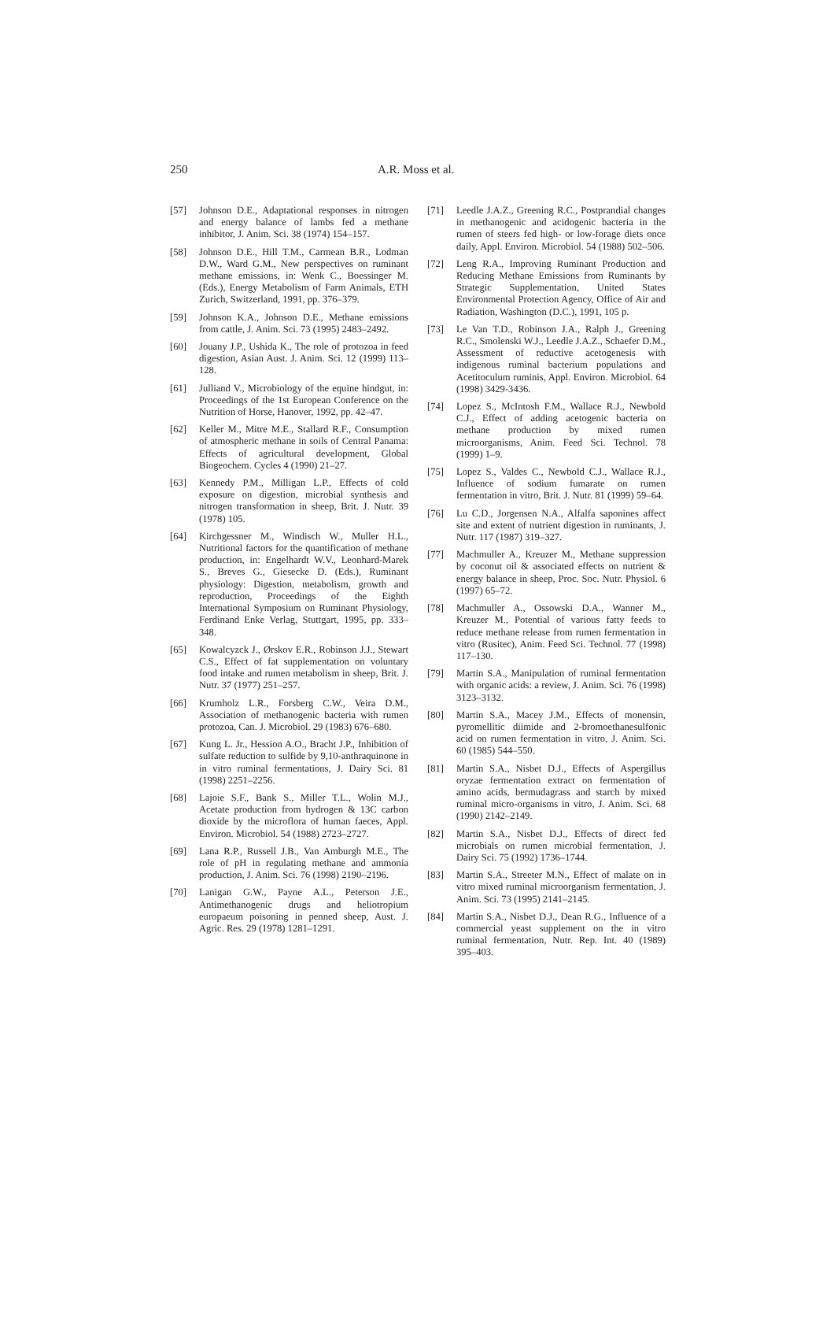250 A.R. Moss et al.
[57] Johnson D.E., Adaptational responses in nitrogen and energy balance of lambs fed a methane inhibitor, J. Anim. Sci. 38 (1974) 154–157.
[58] Johnson D.E., Hill T.M., Carmean B.R., Lodman D.W., Ward G.M., New perspectives on ruminant methane emissions, in: Wenk C., Boessinger M. (Eds.), Energy Metabolism of Farm Animals, ETH Zurich, Switzerland, 1991, pp. 376–379.
[59] Johnson K.A., Johnson D.E., Methane emissions from cattle, J. Anim. Sci. 73 (1995) 2483–2492.
[60] Jouany J.P., Ushida K., The role of protozoa in feed digestion, Asian Aust. J. Anim. Sci. 12 (1999) 113–128.
[61] Julliand V., Microbiology of the equine hindgut, in: Proceedings of the 1st European Conference on the Nutrition of Horse, Hanover, 1992, pp. 42–47.
[62] Keller M., Mitre M.E., Stallard R.F., Consumption of atmospheric methane in soils of Central Panama: Effects of agricultural development, Global Biogeochem. Cycles 4 (1990) 21–27.
[63] Kennedy P.M., Milligan L.P., Effects of cold exposure on digestion, microbial synthesis and nitrogen transformation in sheep, Brit. J. Nutr. 39 (1978) 105.
[64] Kirchgessner M., Windisch W., Muller H.L., Nutritional factors for the quantification of methane production, in: Engelhardt W.V., Leonhard-Marek S., Breves G., Giesecke D. (Eds.), Ruminant physiology: Digestion, metabolism, growth and reproduction, Proceedings of the Eighth International Symposium on Ruminant Physiology, Ferdinand Enke Verlag, Stuttgart, 1995, pp. 333–348.
[65] Kowalcyzck J., Ørskov E.R., Robinson J.J., Stewart C.S., Effect of fat supplementation on voluntary food intake and rumen metabolism in sheep, Brit. J. Nutr. 37 (1977) 251–257.
[66] Krumholz L.R., Forsberg C.W., Veira D.M., Association of methanogenic bacteria with rumen protozoa, Can. J. Microbiol. 29 (1983) 676–680.
[67] Kung L. Jr., Hession A.O., Bracht J.P., Inhibition of sulfate reduction to sulfide by 9,10-anthraquinone in in vitro ruminal fermentations, J. Dairy Sci. 81 (1998) 2251–2256.
[68] Lajoie S.F., Bank S., Miller T.L., Wolin M.J., Acetate production from hydrogen & 13C carbon dioxide by the microflora of human faeces, Appl. Environ. Microbiol. 54 (1988) 2723–2727.
[69] Lana R.P., Russell J.B., Van Amburgh M.E., The role of pH in regulating methane and ammonia production, J. Anim. Sci. 76 (1998) 2190–2196.
[70] Lanigan G.W., Payne A.L., Peterson J.E., Antimethanogenic drugs and heliotropium europaeum poisoning in penned sheep, Aust. J. Agric. Res. 29 (1978) 1281–1291.
[71] Leedle J.A.Z., Greening R.C., Postprandial changes in methanogenic and acidogenic bacteria in the rumen of steers fed high- or low-forage diets once daily, Appl. Environ. Microbiol. 54 (1988) 502–506.
[72] Leng R.A., Improving Ruminant Production and Reducing Methane Emissions from Ruminants by Strategic Supplementation, United States Environmental Protection Agency, Office of Air and Radiation, Washington (D.C.), 1991, 105 p.
[73] Le Van T.D., Robinson J.A., Ralph J., Greening R.C., Smolenski W.J., Leedle J.A.Z., Schaefer D.M., Assessment of reductive acetogenesis with indigenous ruminal bacterium populations and Acetitoculum ruminis, Appl. Environ. Microbiol. 64 (1998) 3429-3436.
[74] Lopez S., McIntosh F.M., Wallace R.J., Newbold C.J., Effect of adding acetogenic bacteria on methane production by mixed rumen microorganisms, Anim. Feed Sci. Technol. 78 (1999) 1–9.
[75] Lopez S., Valdes C., Newbold C.J., Wallace R.J., Influence of sodium fumarate on rumen fermentation in vitro, Brit. J. Nutr. 81 (1999) 59–64.
[76] Lu C.D., Jorgensen N.A., Alfalfa saponines affect site and extent of nutrient digestion in ruminants, J. Nutr. 117 (1987) 319–327.
[77] Machmuller A., Kreuzer M., Methane suppression by coconut oil & associated effects on nutrient & energy balance in sheep, Proc. Soc. Nutr. Physiol. 6 (1997) 65–72.
[78] Machmuller A., Ossowski D.A., Wanner M., Kreuzer M., Potential of various fatty feeds to reduce methane release from rumen fermentation in vitro (Rusitec), Anim. Feed Sci. Technol. 77 (1998) 117–130.
[79] Martin S.A., Manipulation of ruminal fermentation with organic acids: a review, J. Anim. Sci. 76 (1998) 3123–3132.
[80] Martin S.A., Macey J.M., Effects of monensin, pyromellitic diimide and 2-bromoethanesulfonic acid on rumen fermentation in vitro, J. Anim. Sci. 60 (1985) 544–550.
[81] Martin S.A., Nisbet D.J., Effects of Aspergillus oryzae fermentation extract on fermentation of amino acids, bermudagrass and starch by mixed ruminal micro-organisms in vitro, J. Anim. Sci. 68 (1990) 2142–2149.
[82] Martin S.A., Nisbet D.J., Effects of direct fed microbials on rumen microbial fermentation, J. Dairy Sci. 75 (1992) 1736–1744.
[83] Martin S.A., Streeter M.N., Effect of malate on in vitro mixed ruminal microorganism fermentation, J. Anim. Sci. 73 (1995) 2141–2145.
[84] Martin S.A., Nisbet D.J., Dean R.G., Influence of a commercial yeast supplement on the in vitro ruminal fermentation, Nutr. Rep. Int. 40 (1989) 395–403.